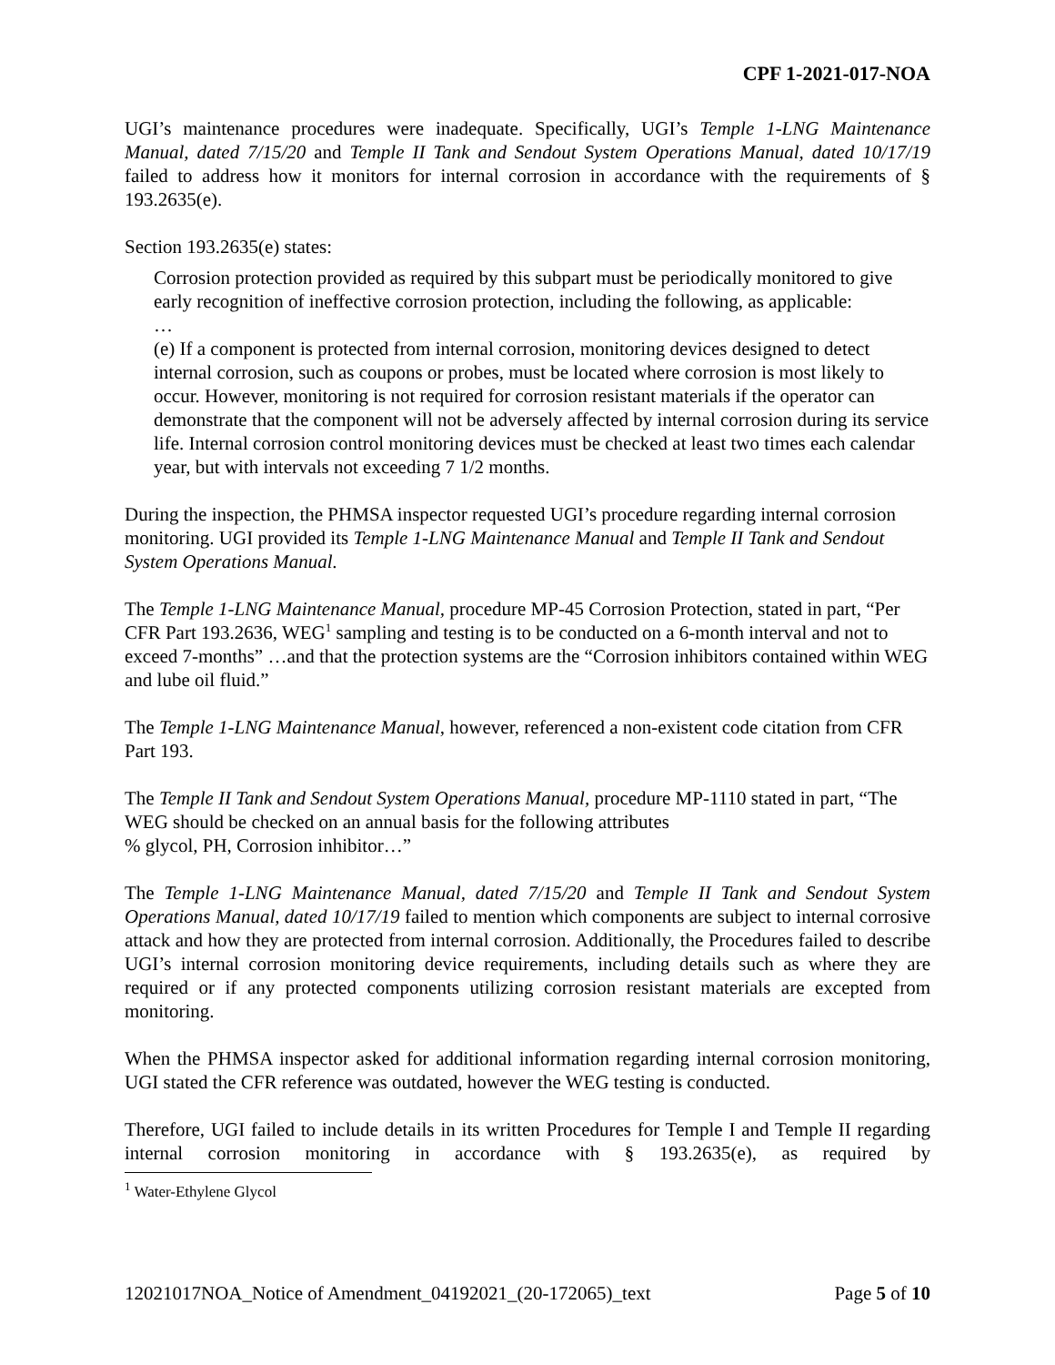CPF 1-2021-017-NOA
UGI’s maintenance procedures were inadequate. Specifically, UGI’s Temple 1-LNG Maintenance Manual, dated 7/15/20 and Temple II Tank and Sendout System Operations Manual, dated 10/17/19 failed to address how it monitors for internal corrosion in accordance with the requirements of § 193.2635(e).
Section 193.2635(e) states:
Corrosion protection provided as required by this subpart must be periodically monitored to give early recognition of ineffective corrosion protection, including the following, as applicable:
…
(e) If a component is protected from internal corrosion, monitoring devices designed to detect internal corrosion, such as coupons or probes, must be located where corrosion is most likely to occur. However, monitoring is not required for corrosion resistant materials if the operator can demonstrate that the component will not be adversely affected by internal corrosion during its service life. Internal corrosion control monitoring devices must be checked at least two times each calendar year, but with intervals not exceeding 7 1/2 months.
During the inspection, the PHMSA inspector requested UGI’s procedure regarding internal corrosion monitoring. UGI provided its Temple 1-LNG Maintenance Manual and Temple II Tank and Sendout System Operations Manual.
The Temple 1-LNG Maintenance Manual, procedure MP-45 Corrosion Protection, stated in part, “Per CFR Part 193.2636, WEG<sup>1</sup> sampling and testing is to be conducted on a 6-month interval and not to exceed 7-months” …and that the protection systems are the “Corrosion inhibitors contained within WEG and lube oil fluid.”
The Temple 1-LNG Maintenance Manual, however, referenced a non-existent code citation from CFR Part 193.
The Temple II Tank and Sendout System Operations Manual, procedure MP-1110 stated in part, “The WEG should be checked on an annual basis for the following attributes
% glycol, PH, Corrosion inhibitor…”
The Temple 1-LNG Maintenance Manual, dated 7/15/20 and Temple II Tank and Sendout System Operations Manual, dated 10/17/19 failed to mention which components are subject to internal corrosive attack and how they are protected from internal corrosion. Additionally, the Procedures failed to describe UGI’s internal corrosion monitoring device requirements, including details such as where they are required or if any protected components utilizing corrosion resistant materials are excepted from monitoring.
When the PHMSA inspector asked for additional information regarding internal corrosion monitoring, UGI stated the CFR reference was outdated, however the WEG testing is conducted.
Therefore, UGI failed to include details in its written Procedures for Temple I and Temple II regarding internal corrosion monitoring in accordance with § 193.2635(e), as required by
<sup>1</sup> Water-Ethylene Glycol
12021017NOA_Notice of Amendment_04192021_(20-172065)_text Page 5 of 10